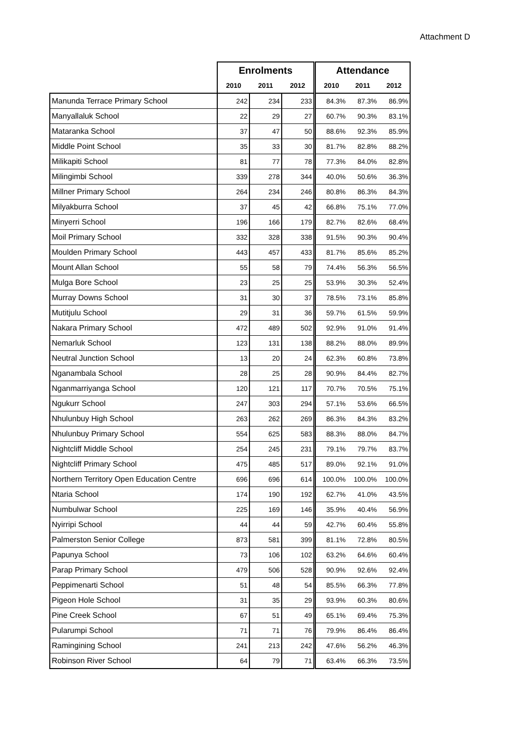Attachment D
| | Enrolments | | | Attendance | | |
| --- | --- | --- | --- | --- | --- | --- |
| | 2010 | 2011 | 2012 | 2010 | 2011 | 2012 |
| Manunda Terrace Primary School | 242 | 234 | 233 | 84.3% | 87.3% | 86.9% |
| Manyallaluk School | 22 | 29 | 27 | 60.7% | 90.3% | 83.1% |
| Mataranka School | 37 | 47 | 50 | 88.6% | 92.3% | 85.9% |
| Middle Point School | 35 | 33 | 30 | 81.7% | 82.8% | 88.2% |
| Milikapiti School | 81 | 77 | 78 | 77.3% | 84.0% | 82.8% |
| Milingimbi School | 339 | 278 | 344 | 40.0% | 50.6% | 36.3% |
| Millner Primary School | 264 | 234 | 246 | 80.8% | 86.3% | 84.3% |
| Milyakburra School | 37 | 45 | 42 | 66.8% | 75.1% | 77.0% |
| Minyerri School | 196 | 166 | 179 | 82.7% | 82.6% | 68.4% |
| Moil Primary School | 332 | 328 | 338 | 91.5% | 90.3% | 90.4% |
| Moulden Primary School | 443 | 457 | 433 | 81.7% | 85.6% | 85.2% |
| Mount Allan School | 55 | 58 | 79 | 74.4% | 56.3% | 56.5% |
| Mulga Bore School | 23 | 25 | 25 | 53.9% | 30.3% | 52.4% |
| Murray Downs School | 31 | 30 | 37 | 78.5% | 73.1% | 85.8% |
| Mutitjulu School | 29 | 31 | 36 | 59.7% | 61.5% | 59.9% |
| Nakara Primary School | 472 | 489 | 502 | 92.9% | 91.0% | 91.4% |
| Nemarluk School | 123 | 131 | 138 | 88.2% | 88.0% | 89.9% |
| Neutral Junction School | 13 | 20 | 24 | 62.3% | 60.8% | 73.8% |
| Nganambala School | 28 | 25 | 28 | 90.9% | 84.4% | 82.7% |
| Nganmarriyanga School | 120 | 121 | 117 | 70.7% | 70.5% | 75.1% |
| Ngukurr School | 247 | 303 | 294 | 57.1% | 53.6% | 66.5% |
| Nhulunbuy High School | 263 | 262 | 269 | 86.3% | 84.3% | 83.2% |
| Nhulunbuy Primary School | 554 | 625 | 583 | 88.3% | 88.0% | 84.7% |
| Nightcliff Middle School | 254 | 245 | 231 | 79.1% | 79.7% | 83.7% |
| Nightcliff Primary School | 475 | 485 | 517 | 89.0% | 92.1% | 91.0% |
| Northern Territory Open Education Centre | 696 | 696 | 614 | 100.0% | 100.0% | 100.0% |
| Ntaria School | 174 | 190 | 192 | 62.7% | 41.0% | 43.5% |
| Numbulwar School | 225 | 169 | 146 | 35.9% | 40.4% | 56.9% |
| Nyirripi School | 44 | 44 | 59 | 42.7% | 60.4% | 55.8% |
| Palmerston Senior College | 873 | 581 | 399 | 81.1% | 72.8% | 80.5% |
| Papunya School | 73 | 106 | 102 | 63.2% | 64.6% | 60.4% |
| Parap Primary School | 479 | 506 | 528 | 90.9% | 92.6% | 92.4% |
| Peppimenarti School | 51 | 48 | 54 | 85.5% | 66.3% | 77.8% |
| Pigeon Hole School | 31 | 35 | 29 | 93.9% | 60.3% | 80.6% |
| Pine Creek School | 67 | 51 | 49 | 65.1% | 69.4% | 75.3% |
| Pularumpi School | 71 | 71 | 76 | 79.9% | 86.4% | 86.4% |
| Ramingining School | 241 | 213 | 242 | 47.6% | 56.2% | 46.3% |
| Robinson River School | 64 | 79 | 71 | 63.4% | 66.3% | 73.5% |